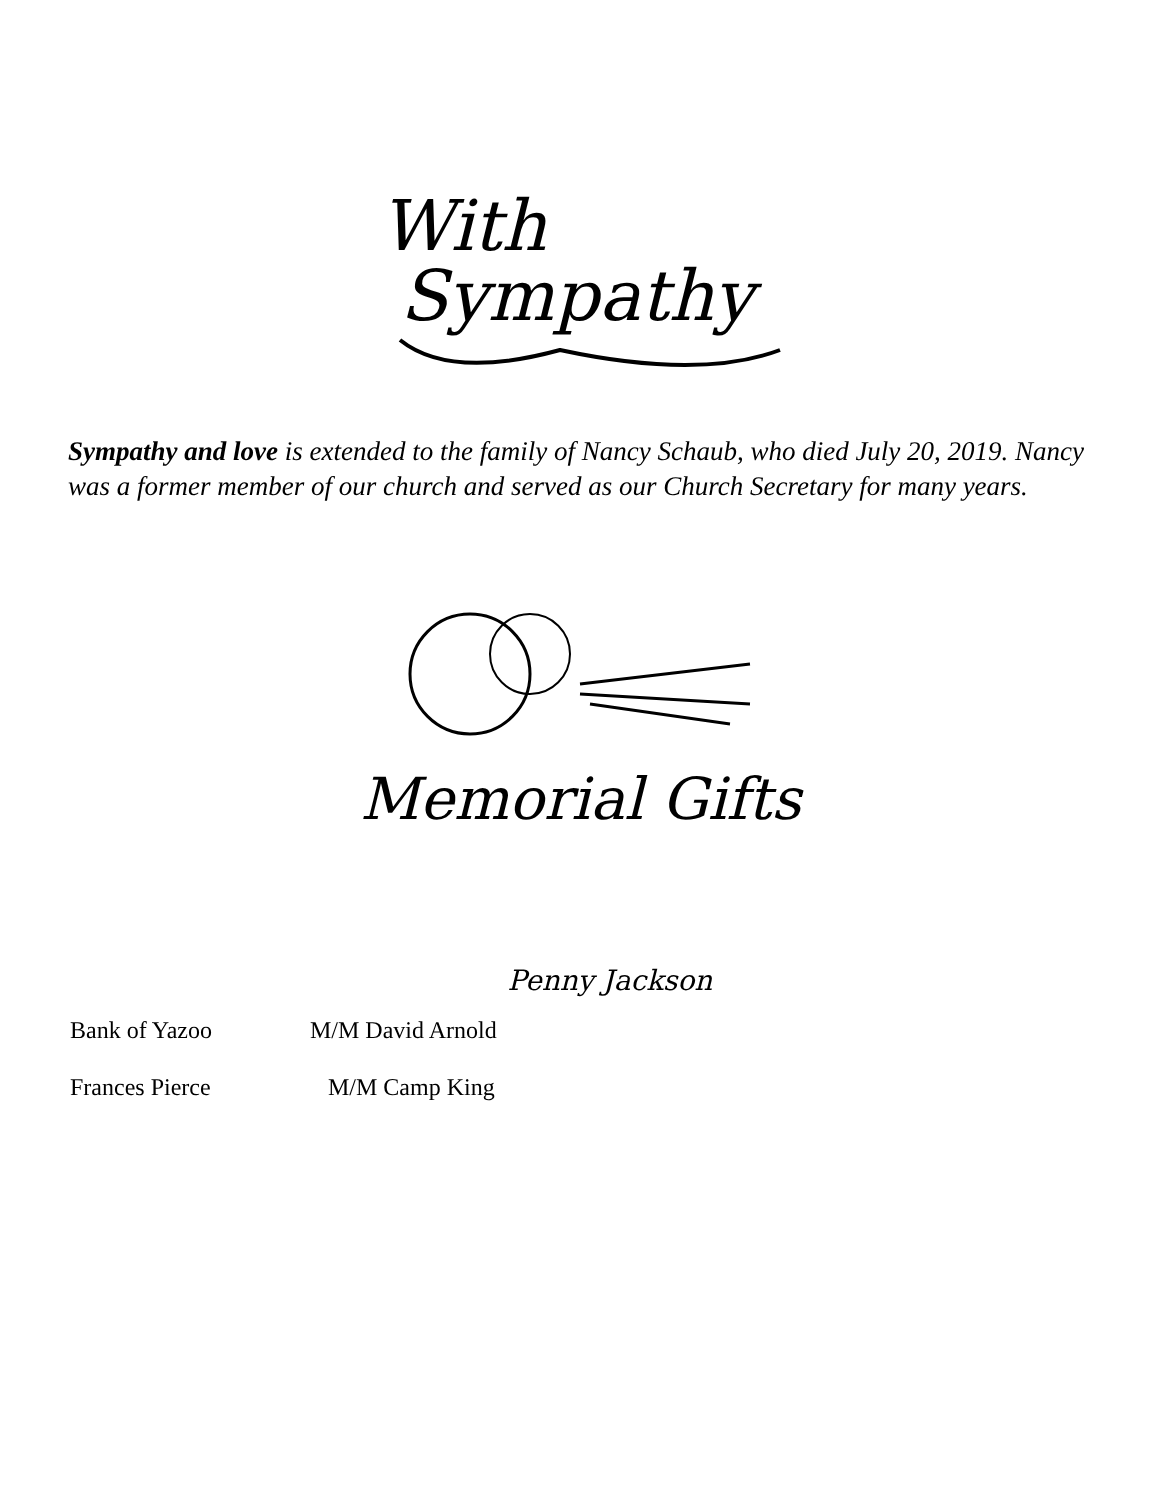With
Sympathy
Sympathy and love is extended to the family of Nancy Schaub, who died July 20, 2019. Nancy was a former member of our church and served as our Church Secretary for many years.
Memorial Gifts
Penny Jackson
Bank of Yazoo M/M David Arnold
Frances Pierce M/M Camp King